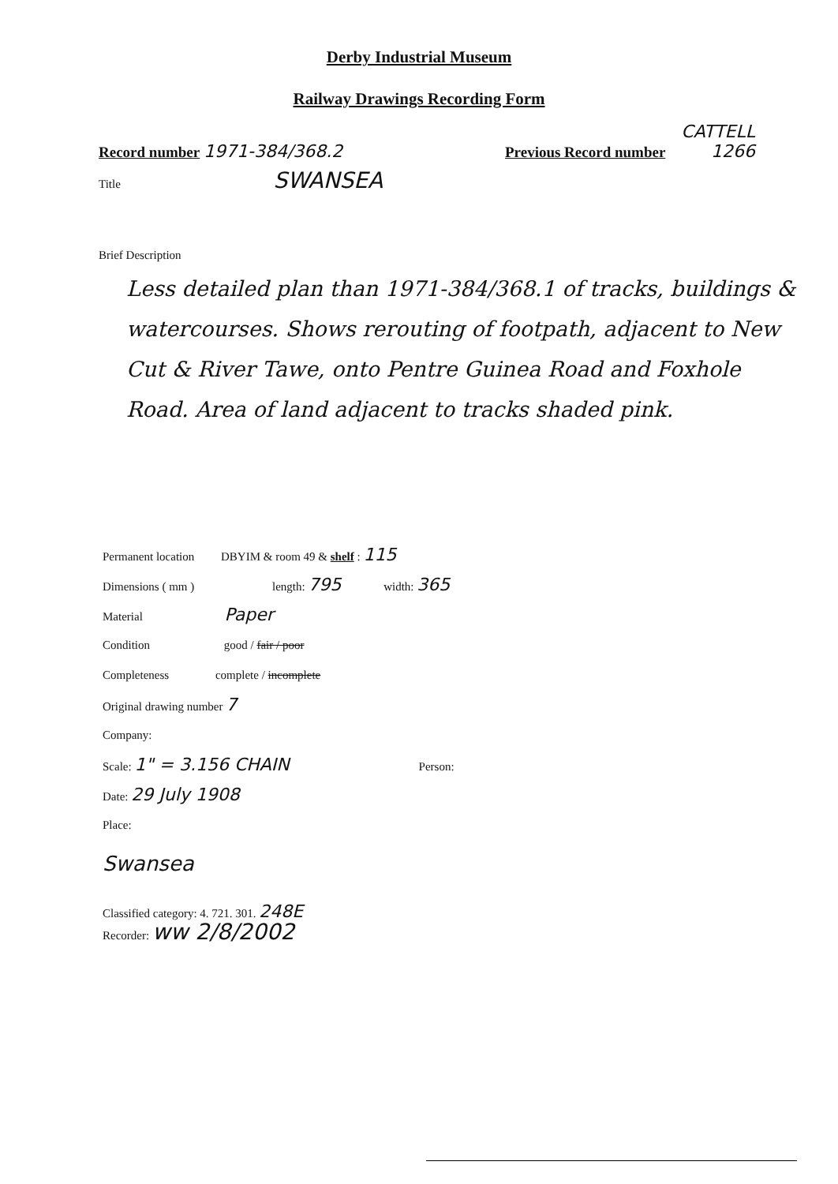Derby Industrial Museum
Railway Drawings Recording Form
Record number 1971-384/368.2
Previous Record number
CATTELL
1266
Title SWANSEA
Brief Description
Less detailed plan than 1971-384/368.1 of tracks, buildings & watercourses. Shows rerouting of footpath, adjacent to New Cut & River Tawe, onto Pentre Guinea Road and Foxhole Road. Area of land adjacent to tracks shaded pink.
Permanent location DBYIM & room 49 & shelf : 115
Dimensions ( mm ) length: 795 width: 365
Material Paper
Condition good / fair / poor
Completeness complete / incomplete
Original drawing number 7
Company:
Scale: 1" = 3.156 CHAIN Person:
Date: 29 July 1908
Place:
Swansea
Classified category: 4. 721. 301. 248E
Recorder: ww 2/8/2002